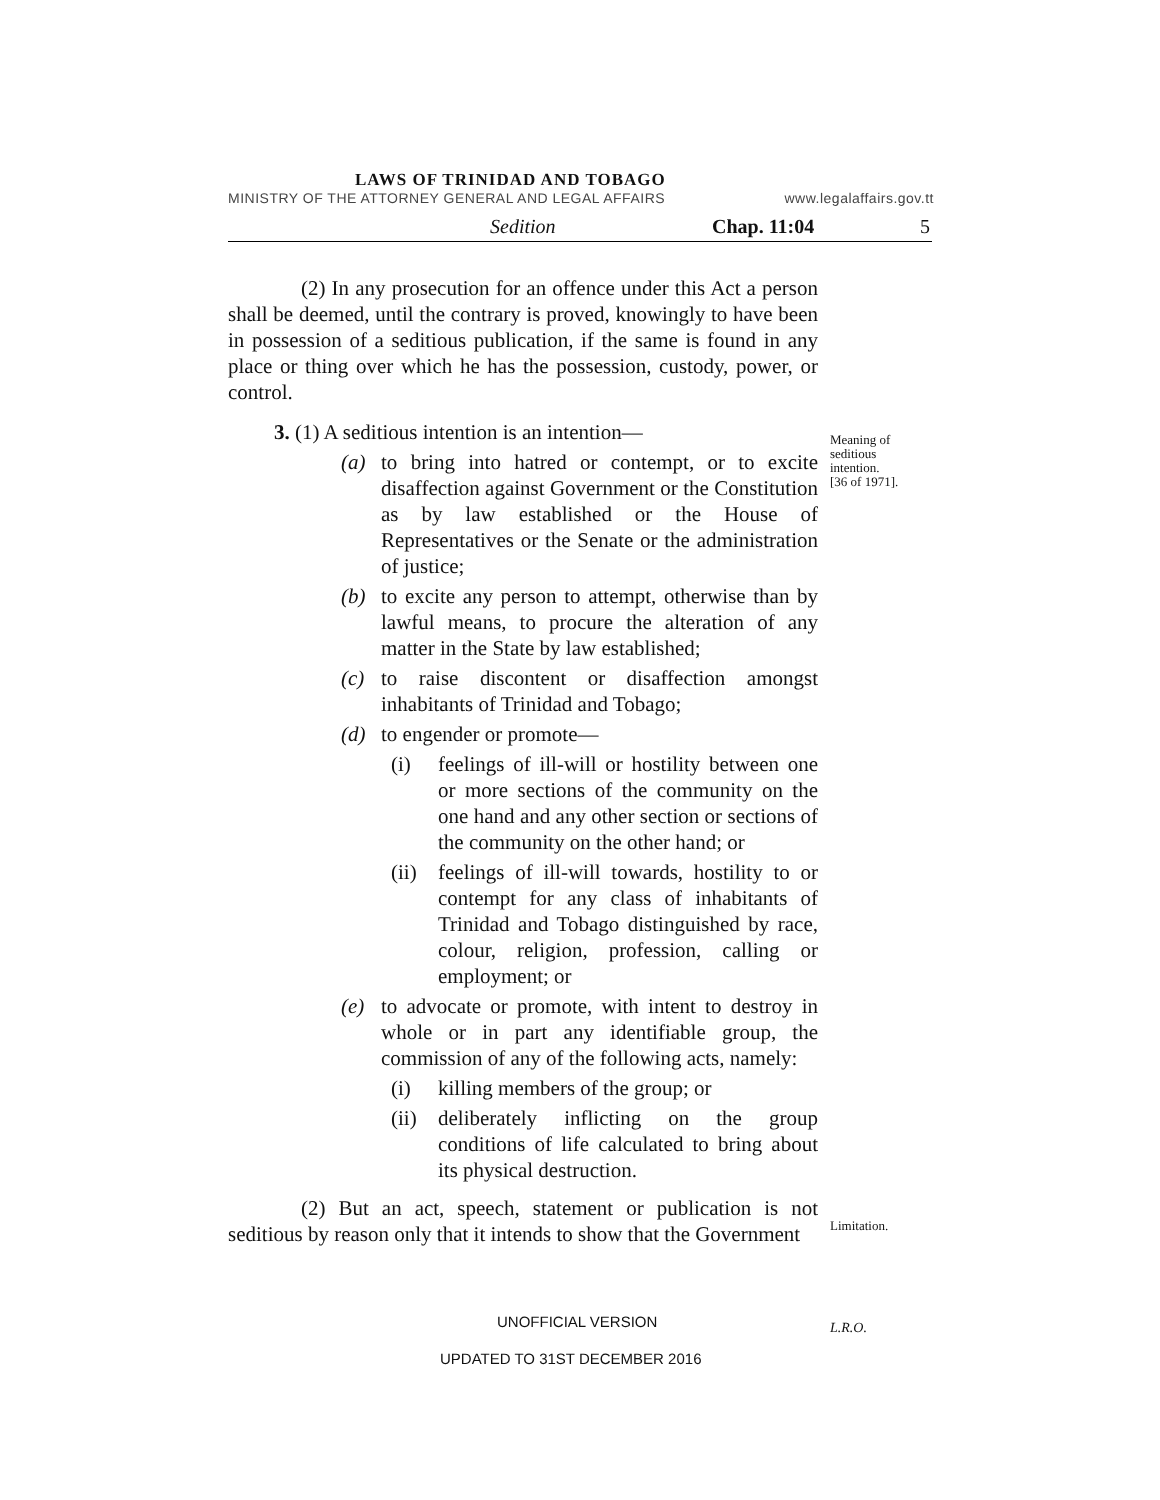LAWS OF TRINIDAD AND TOBAGO
MINISTRY OF THE ATTORNEY GENERAL AND LEGAL AFFAIRS www.legalaffairs.gov.tt
Sedition Chap. 11:04 5
(2) In any prosecution for an offence under this Act a person shall be deemed, until the contrary is proved, knowingly to have been in possession of a seditious publication, if the same is found in any place or thing over which he has the possession, custody, power, or control.
3. (1) A seditious intention is an intention—
(a) to bring into hatred or contempt, or to excite disaffection against Government or the Constitution as by law established or the House of Representatives or the Senate or the administration of justice;
(b) to excite any person to attempt, otherwise than by lawful means, to procure the alteration of any matter in the State by law established;
(c) to raise discontent or disaffection amongst inhabitants of Trinidad and Tobago;
(d) to engender or promote—
(i) feelings of ill-will or hostility between one or more sections of the community on the one hand and any other section or sections of the community on the other hand; or
(ii) feelings of ill-will towards, hostility to or contempt for any class of inhabitants of Trinidad and Tobago distinguished by race, colour, religion, profession, calling or employment; or
(e) to advocate or promote, with intent to destroy in whole or in part any identifiable group, the commission of any of the following acts, namely:
(i) killing members of the group; or
(ii) deliberately inflicting on the group conditions of life calculated to bring about its physical destruction.
(2) But an act, speech, statement or publication is not seditious by reason only that it intends to show that the Government
Meaning of
seditious
intention.
[36 of 1971].
Limitation.
UNOFFICIAL VERSION L.R.O.
UPDATED TO 31ST DECEMBER 2016